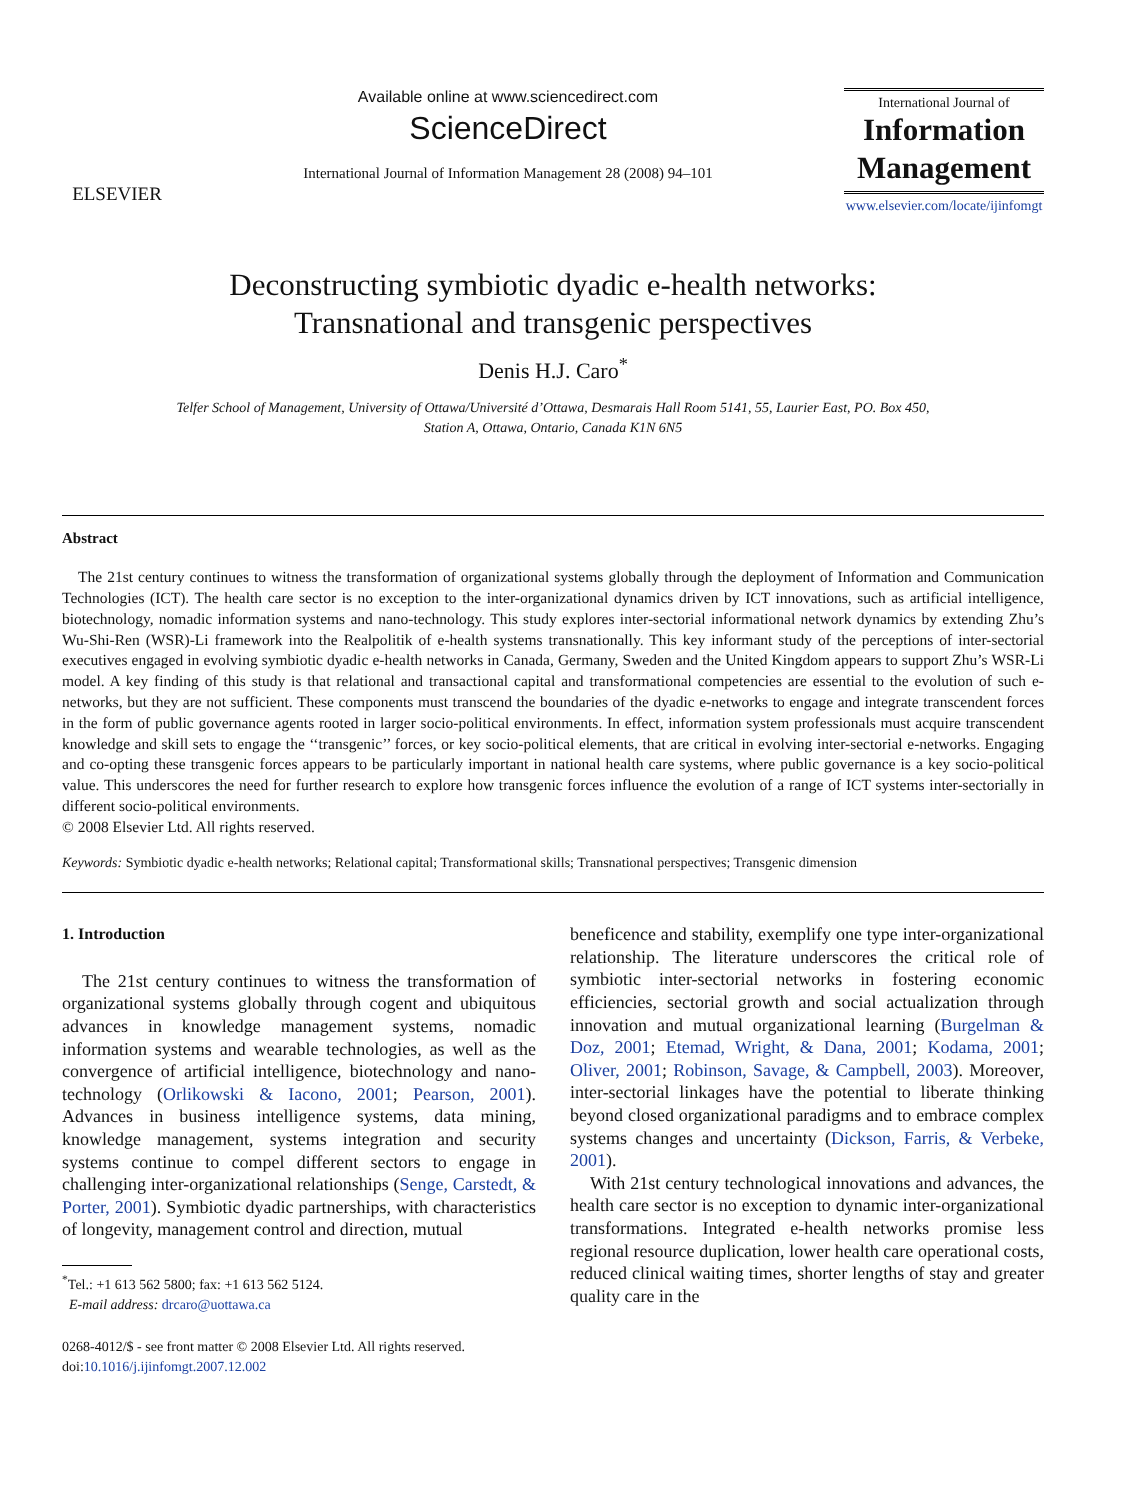ELSEVIER
Available online at www.sciencedirect.com
ScienceDirect
International Journal of Information Management 28 (2008) 94–101
International Journal of
Information Management
www.elsevier.com/locate/ijinfomgt
Deconstructing symbiotic dyadic e-health networks:
Transnational and transgenic perspectives
Denis H.J. Caro<sup>*</sup>
Telfer School of Management, University of Ottawa/Université d’Ottawa, Desmarais Hall Room 5141, 55, Laurier East, PO. Box 450,
Station A, Ottawa, Ontario, Canada K1N 6N5
Abstract
The 21st century continues to witness the transformation of organizational systems globally through the deployment of Information and Communication Technologies (ICT). The health care sector is no exception to the inter-organizational dynamics driven by ICT innovations, such as artificial intelligence, biotechnology, nomadic information systems and nano-technology. This study explores inter-sectorial informational network dynamics by extending Zhu’s Wu-Shi-Ren (WSR)-Li framework into the Realpolitik of e-health systems transnationally. This key informant study of the perceptions of inter-sectorial executives engaged in evolving symbiotic dyadic e-health networks in Canada, Germany, Sweden and the United Kingdom appears to support Zhu’s WSR-Li model. A key finding of this study is that relational and transactional capital and transformational competencies are essential to the evolution of such e-networks, but they are not sufficient. These components must transcend the boundaries of the dyadic e-networks to engage and integrate transcendent forces in the form of public governance agents rooted in larger socio-political environments. In effect, information system professionals must acquire transcendent knowledge and skill sets to engage the ‘‘transgenic’’ forces, or key socio-political elements, that are critical in evolving inter-sectorial e-networks. Engaging and co-opting these transgenic forces appears to be particularly important in national health care systems, where public governance is a key socio-political value. This underscores the need for further research to explore how transgenic forces influence the evolution of a range of ICT systems inter-sectorially in different socio-political environments.
© 2008 Elsevier Ltd. All rights reserved.
Keywords: Symbiotic dyadic e-health networks; Relational capital; Transformational skills; Transnational perspectives; Transgenic dimension
1. Introduction
The 21st century continues to witness the transformation of organizational systems globally through cogent and ubiquitous advances in knowledge management systems, nomadic information systems and wearable technologies, as well as the convergence of artificial intelligence, biotechnology and nano-technology (Orlikowski & Iacono, 2001; Pearson, 2001). Advances in business intelligence systems, data mining, knowledge management, systems integration and security systems continue to compel different sectors to engage in challenging inter-organizational relationships (Senge, Carstedt, & Porter, 2001). Symbiotic dyadic partnerships, with characteristics of longevity, management control and direction, mutual
<sup>*</sup> Tel.: +1 613 562 5800; fax: +1 613 562 5124.
E-mail address: drcaro@uottawa.ca
0268-4012/$ - see front matter © 2008 Elsevier Ltd. All rights reserved.
doi:10.1016/j.ijinfomgt.2007.12.002
beneficence and stability, exemplify one type inter-organizational relationship. The literature underscores the critical role of symbiotic inter-sectorial networks in fostering economic efficiencies, sectorial growth and social actualization through innovation and mutual organizational learning (Burgelman & Doz, 2001; Etemad, Wright, & Dana, 2001; Kodama, 2001; Oliver, 2001; Robinson, Savage, & Campbell, 2003). Moreover, inter-sectorial linkages have the potential to liberate thinking beyond closed organizational paradigms and to embrace complex systems changes and uncertainty (Dickson, Farris, & Verbeke, 2001).
With 21st century technological innovations and advances, the health care sector is no exception to dynamic inter-organizational transformations. Integrated e-health networks promise less regional resource duplication, lower health care operational costs, reduced clinical waiting times, shorter lengths of stay and greater quality care in the